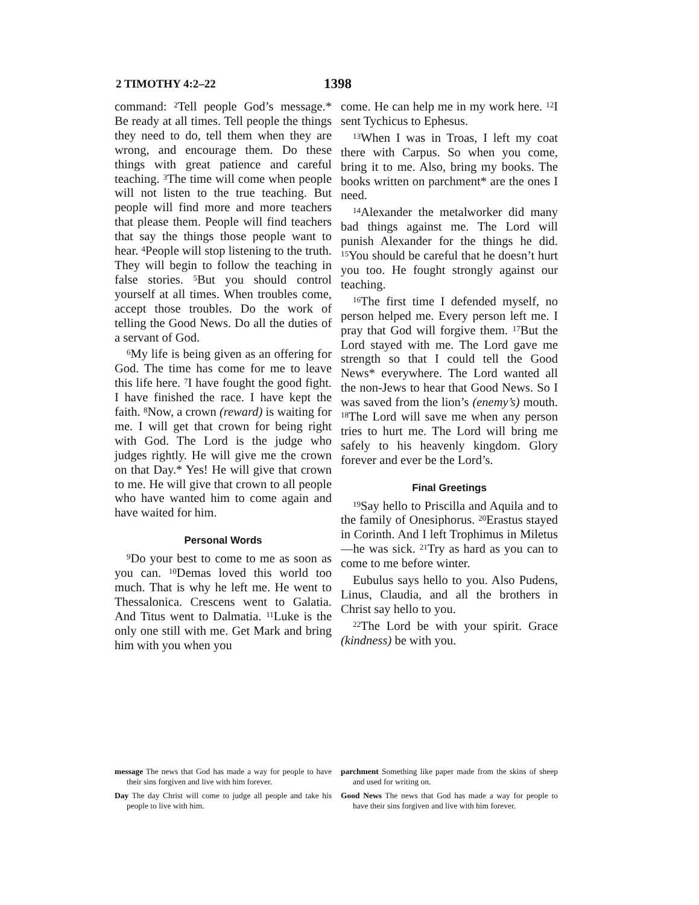2 TIMOTHY 4:2–22 1398
command: <sup>2</sup>Tell people God’s message.* Be ready at all times. Tell people the things they need to do, tell them when they are wrong, and encourage them. Do these things with great patience and careful teaching. <sup>3</sup>The time will come when people will not listen to the true teaching. But people will find more and more teachers that please them. People will find teachers that say the things those people want to hear. <sup>4</sup>People will stop listening to the truth. They will begin to follow the teaching in false stories. <sup>5</sup>But you should control yourself at all times. When troubles come, accept those troubles. Do the work of telling the Good News. Do all the duties of a servant of God.
<sup>6</sup> My life is being given as an offering for God. The time has come for me to leave this life here. <sup>7</sup>I have fought the good fight. I have finished the race. I have kept the faith. <sup>8</sup>Now, a crown (reward) is waiting for me. I will get that crown for being right with God. The Lord is the judge who judges rightly. He will give me the crown on that Day.* Yes! He will give that crown to me. He will give that crown to all people who have wanted him to come again and have waited for him.
Personal Words
<sup>9</sup> Do your best to come to me as soon as you can. <sup>10</sup>Demas loved this world too much. That is why he left me. He went to Thessalonica. Crescens went to Galatia. And Titus went to Dalmatia. <sup>11</sup>Luke is the only one still with me. Get Mark and bring him with you when you
come. He can help me in my work here. <sup>12</sup>I sent Tychicus to Ephesus.
<sup>13</sup> When I was in Troas, I left my coat there with Carpus. So when you come, bring it to me. Also, bring my books. The books written on parchment* are the ones I need.
<sup>14</sup> Alexander the metalworker did many bad things against me. The Lord will punish Alexander for the things he did. <sup>15</sup>You should be careful that he doesn’t hurt you too. He fought strongly against our teaching.
<sup>16</sup> The first time I defended myself, no person helped me. Every person left me. I pray that God will forgive them. <sup>17</sup>But the Lord stayed with me. The Lord gave me strength so that I could tell the Good News* everywhere. The Lord wanted all the non-Jews to hear that Good News. So I was saved from the lion’s (enemy’s) mouth. <sup>18</sup>The Lord will save me when any person tries to hurt me. The Lord will bring me safely to his heavenly kingdom. Glory forever and ever be the Lord’s.
Final Greetings
<sup>19</sup> Say hello to Priscilla and Aquila and to the family of Onesiphorus. <sup>20</sup>Erastus stayed in Corinth. And I left Trophimus in Miletus—he was sick. <sup>21</sup>Try as hard as you can to come to me before winter.
Eubulus says hello to you. Also Pudens, Linus, Claudia, and all the brothers in Christ say hello to you.
<sup>22</sup> The Lord be with your spirit. Grace (kindness) be with you.
message The news that God has made a way for people to have their sins forgiven and live with him forever.
Day The day Christ will come to judge all people and take his people to live with him.
parchment Something like paper made from the skins of sheep and used for writing on.
Good News The news that God has made a way for people to have their sins forgiven and live with him forever.